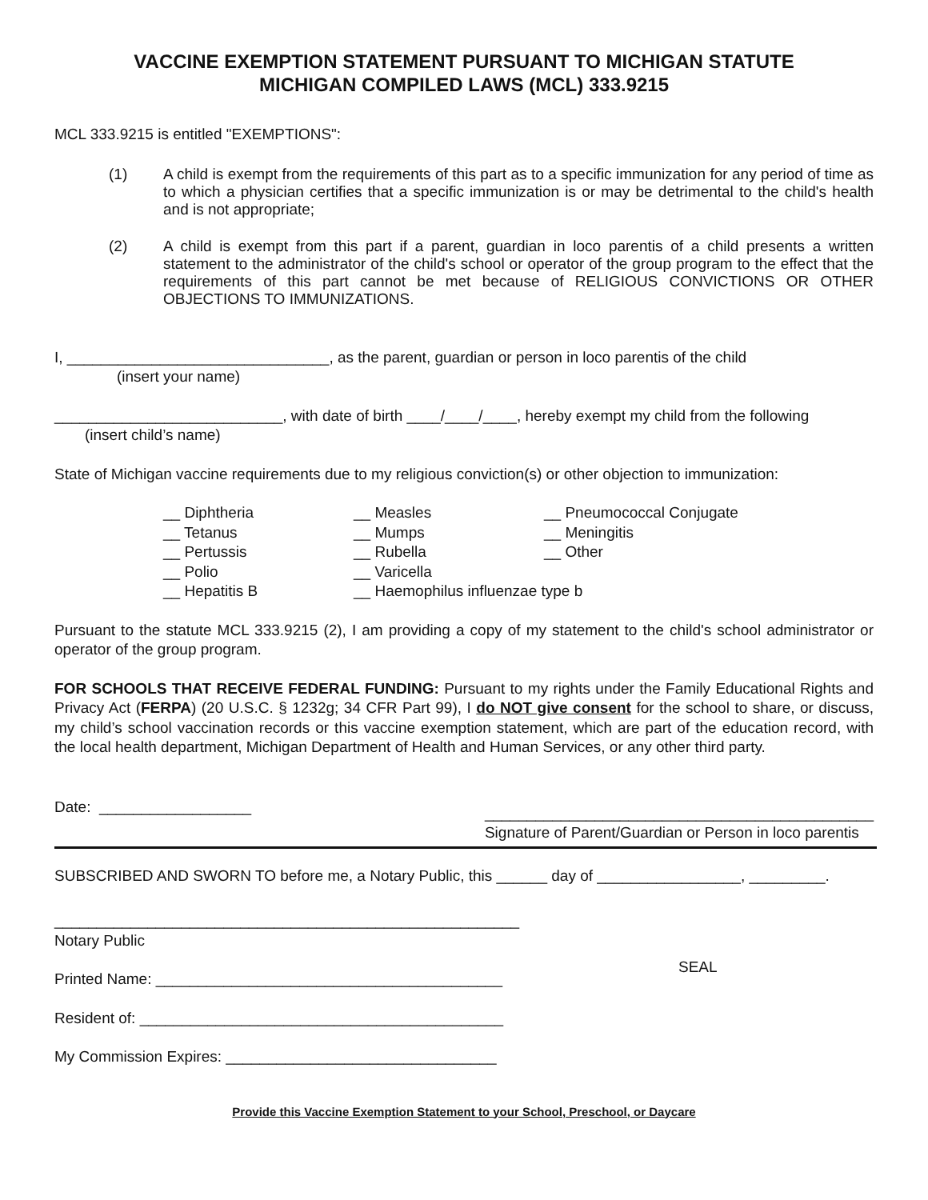VACCINE EXEMPTION STATEMENT PURSUANT TO MICHIGAN STATUTE
MICHIGAN COMPILED LAWS (MCL) 333.9215
MCL 333.9215 is entitled "EXEMPTIONS":
(1) A child is exempt from the requirements of this part as to a specific immunization for any period of time as to which a physician certifies that a specific immunization is or may be detrimental to the child's health and is not appropriate;
(2) A child is exempt from this part if a parent, guardian in loco parentis of a child presents a written statement to the administrator of the child's school or operator of the group program to the effect that the requirements of this part cannot be met because of RELIGIOUS CONVICTIONS OR OTHER OBJECTIONS TO IMMUNIZATIONS.
I, _______________________________, as the parent, guardian or person in loco parentis of the child
(insert your name)
___________________________, with date of birth ____/____/____, hereby exempt my child from the following
(insert child’s name)
State of Michigan vaccine requirements due to my religious conviction(s) or other objection to immunization:
__ Diphtheria
__ Tetanus
__ Pertussis
__ Polio
__ Hepatitis B
__ Measles
__ Mumps
__ Rubella
__ Varicella
__ Haemophilus influenzae type b
__ Pneumococcal Conjugate
__ Meningitis
__ Other
Pursuant to the statute MCL 333.9215 (2), I am providing a copy of my statement to the child's school administrator or operator of the group program.
FOR SCHOOLS THAT RECEIVE FEDERAL FUNDING: Pursuant to my rights under the Family Educational Rights and Privacy Act (FERPA) (20 U.S.C. § 1232g; 34 CFR Part 99), I do NOT give consent for the school to share, or discuss, my child’s school vaccination records or this vaccine exemption statement, which are part of the education record, with the local health department, Michigan Department of Health and Human Services, or any other third party.
Date: __________________
______________________________________________
Signature of Parent/Guardian or Person in loco parentis
SUBSCRIBED AND SWORN TO before me, a Notary Public, this ______ day of _________________, _________.
_______________________________________________________
Notary Public
Printed Name: _________________________________________
Resident of: ___________________________________________
My Commission Expires: ________________________________
SEAL
Provide this Vaccine Exemption Statement to your School, Preschool, or Daycare